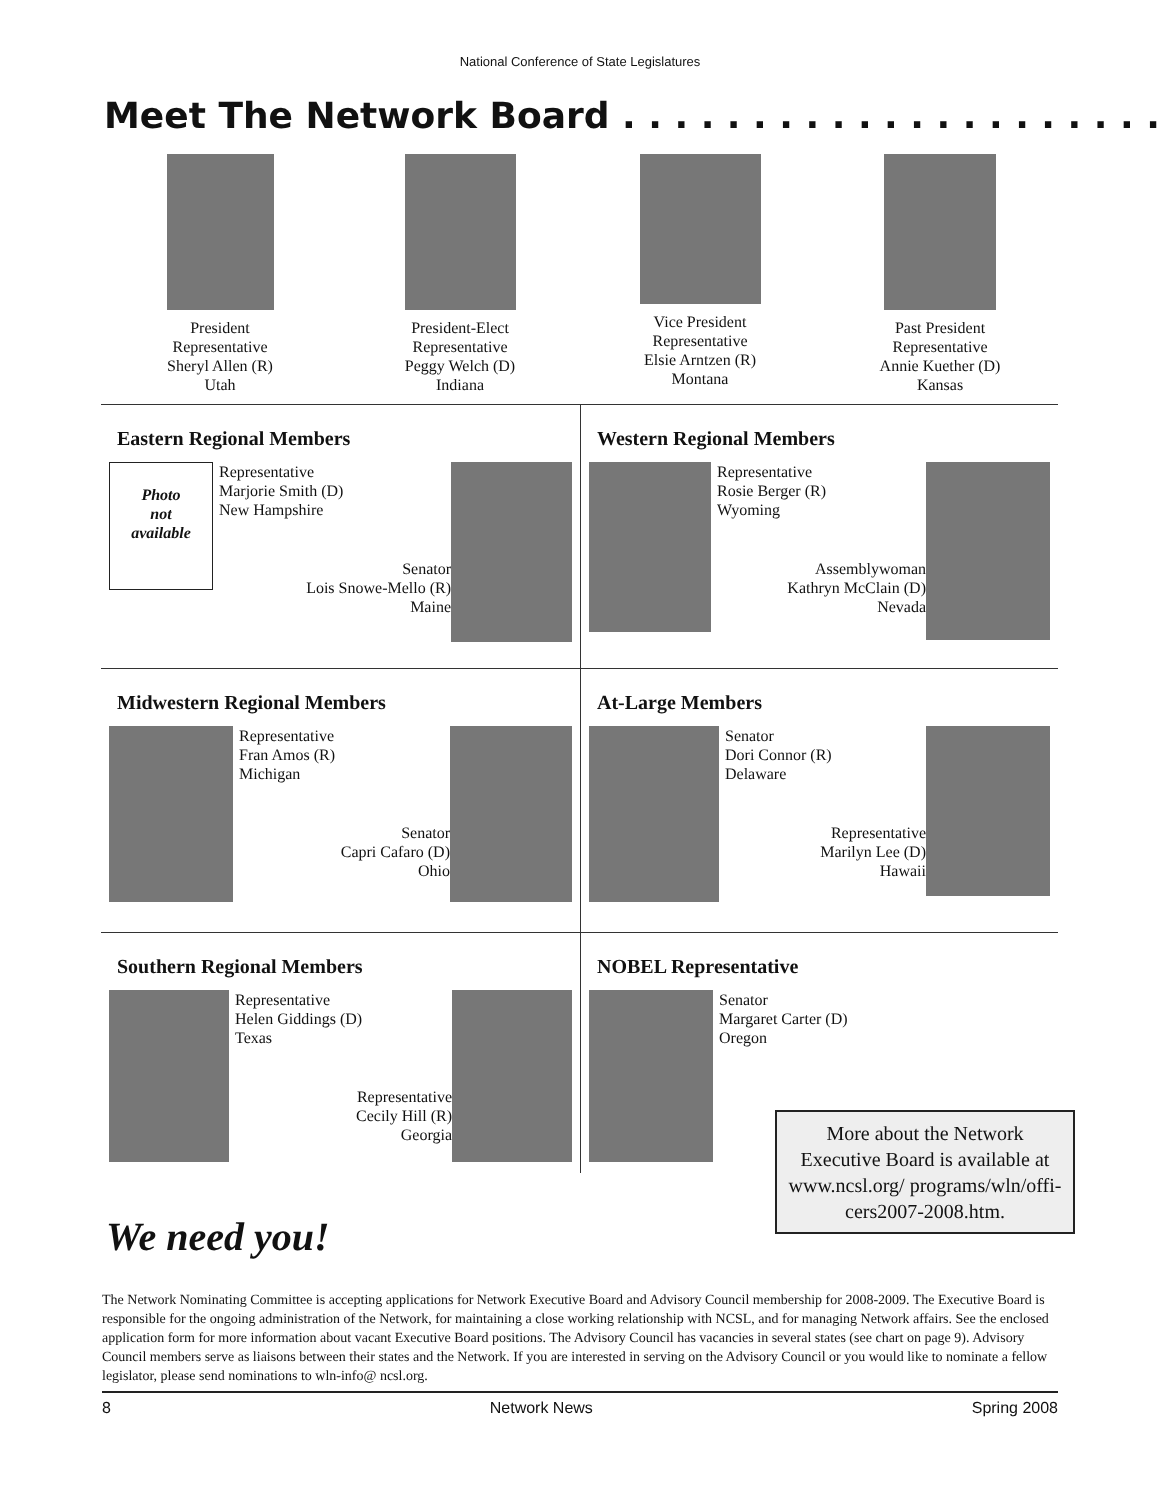National Conference of State Legislatures
Meet The Network Board . . . . . . . . . . . . . . . . . . . . .
President
Representative
Sheryl Allen (R)
Utah
President-Elect
Representative
Peggy Welch (D)
Indiana
Vice President
Representative
Elsie Arntzen (R)
Montana
Past President
Representative
Annie Kuether (D)
Kansas
Eastern Regional Members
Photo
not
available
Representative
Marjorie Smith (D)
New Hampshire
Senator
Lois Snowe-Mello (R)
Maine
Western Regional Members
Representative
Rosie Berger (R)
Wyoming
Assemblywoman
Kathryn McClain (D)
Nevada
Midwestern Regional Members
Representative
Fran Amos (R)
Michigan
Senator
Capri Cafaro (D)
Ohio
At-Large Members
Senator
Dori Connor (R)
Delaware
Representative
Marilyn Lee (D)
Hawaii
Southern Regional Members
Representative
Helen Giddings (D)
Texas
Representative
Cecily Hill (R)
Georgia
NOBEL Representative
Senator
Margaret Carter (D)
Oregon
More about the Network Executive Board is available at www.ncsl.org/ programs/wln/offi-cers2007-2008.htm.
We need you!
The Network Nominating Committee is accepting applications for Network Executive Board and Advisory Council membership for 2008-2009. The Executive Board is responsible for the ongoing administration of the Network, for maintaining a close working relationship with NCSL, and for managing Network affairs. See the enclosed application form for more information about vacant Executive Board positions. The Advisory Council has vacancies in several states (see chart on page 9). Advisory Council members serve as liaisons between their states and the Network. If you are interested in serving on the Advisory Council or you would like to nominate a fellow legislator, please send nominations to wln-info@ ncsl.org.
8 Network News Spring 2008